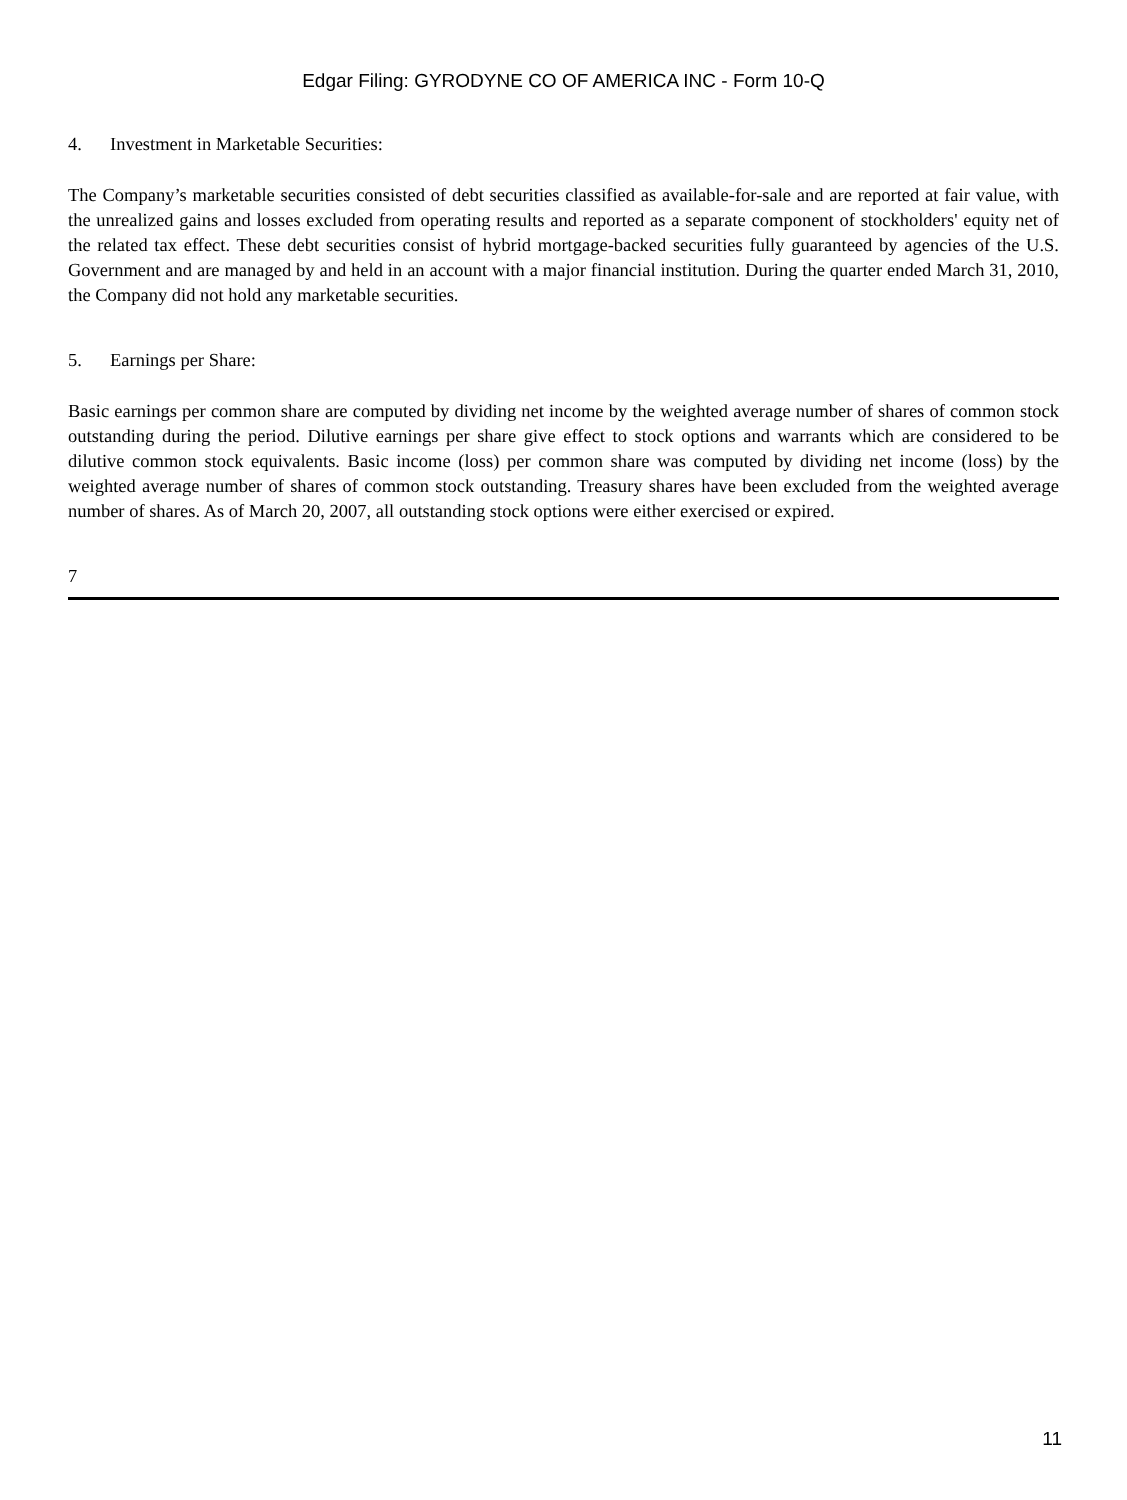Edgar Filing: GYRODYNE CO OF AMERICA INC - Form 10-Q
4. Investment in Marketable Securities:
The Company’s marketable securities consisted of debt securities classified as available-for-sale and are reported at fair value, with the unrealized gains and losses excluded from operating results and reported as a separate component of stockholders' equity net of the related tax effect. These debt securities consist of hybrid mortgage-backed securities fully guaranteed by agencies of the U.S. Government and are managed by and held in an account with a major financial institution. During the quarter ended March 31, 2010, the Company did not hold any marketable securities.
5. Earnings per Share:
Basic earnings per common share are computed by dividing net income by the weighted average number of shares of common stock outstanding during the period. Dilutive earnings per share give effect to stock options and warrants which are considered to be dilutive common stock equivalents. Basic income (loss) per common share was computed by dividing net income (loss) by the weighted average number of shares of common stock outstanding. Treasury shares have been excluded from the weighted average number of shares. As of March 20, 2007, all outstanding stock options were either exercised or expired.
7
11